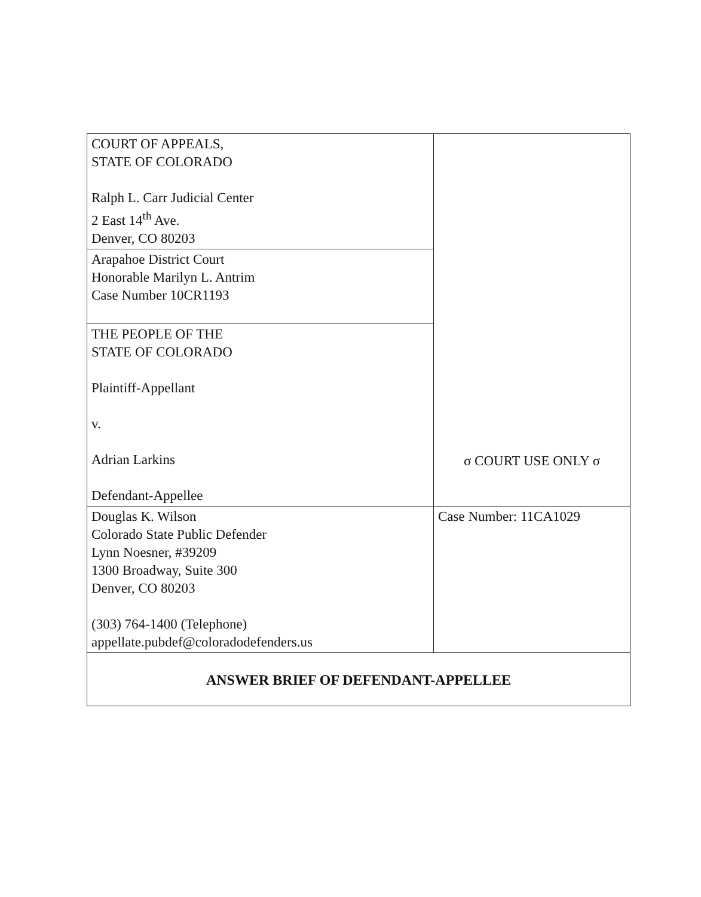| COURT OF APPEALS, STATE OF COLORADO Ralph L. Carr Judicial Center 2 East 14<sup>th</sup> Ave. Denver, CO 80203 | σ COURT USE ONLY σ |
| Arapahoe District Court Honorable Marilyn L. Antrim Case Number 10CR1193 | |
| THE PEOPLE OF THE STATE OF COLORADO Plaintiff-Appellant v. Adrian Larkins Defendant-Appellee | |
| Douglas K. Wilson Colorado State Public Defender Lynn Noesner, #39209 1300 Broadway, Suite 300 Denver, CO 80203 (303) 764-1400 (Telephone) appellate.pubdef@coloradodefenders.us | Case Number: 11CA1029 |
| ANSWER BRIEF OF DEFENDANT-APPELLEE | |